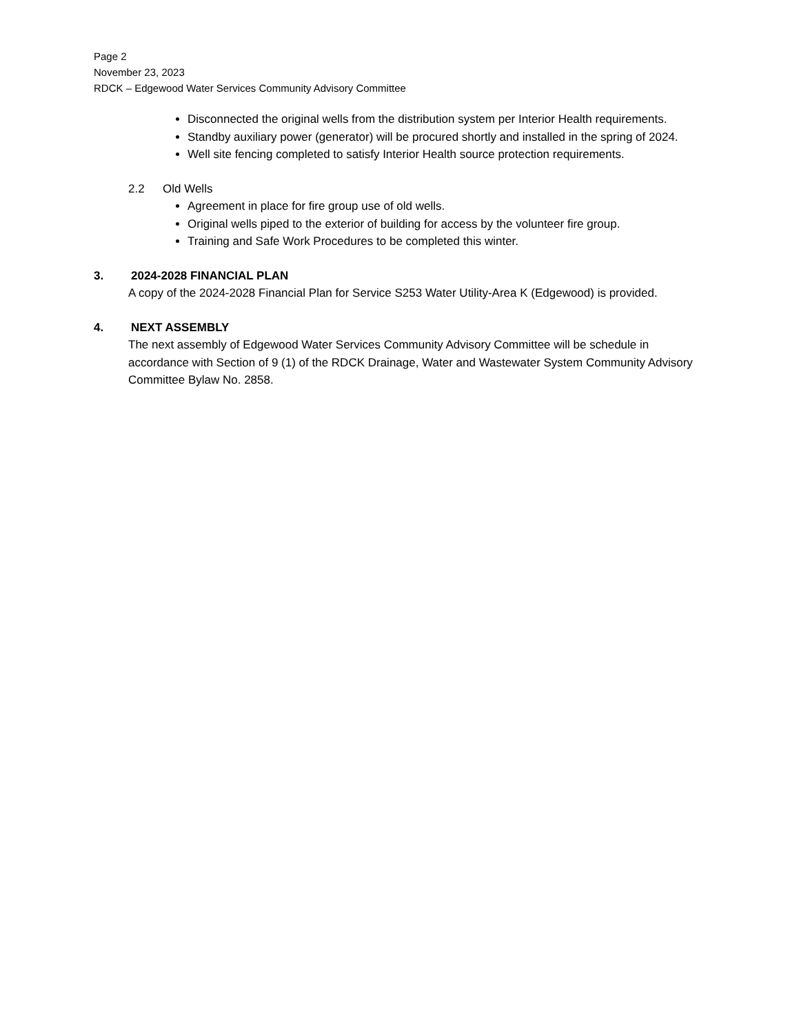Page 2
November 23, 2023
RDCK – Edgewood Water Services Community Advisory Committee
Disconnected the original wells from the distribution system per Interior Health requirements.
Standby auxiliary power (generator) will be procured shortly and installed in the spring of 2024.
Well site fencing completed to satisfy Interior Health source protection requirements.
2.2 Old Wells
Agreement in place for fire group use of old wells.
Original wells piped to the exterior of building for access by the volunteer fire group.
Training and Safe Work Procedures to be completed this winter.
3. 2024-2028 FINANCIAL PLAN
A copy of the 2024-2028 Financial Plan for Service S253 Water Utility-Area K (Edgewood) is provided.
4. NEXT ASSEMBLY
The next assembly of Edgewood Water Services Community Advisory Committee will be schedule in accordance with Section of 9 (1) of the RDCK Drainage, Water and Wastewater System Community Advisory Committee Bylaw No. 2858.